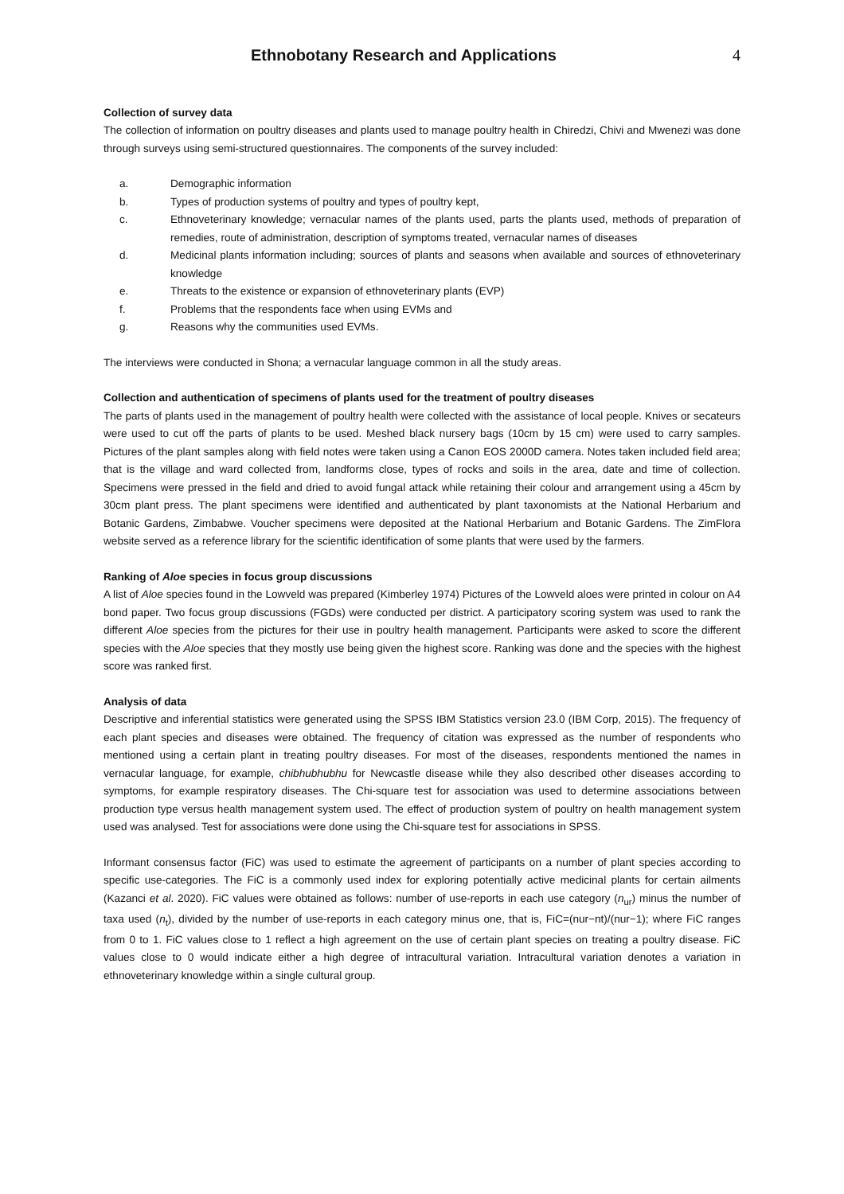Ethnobotany Research and Applications
4
Collection of survey data
The collection of information on poultry diseases and plants used to manage poultry health in Chiredzi, Chivi and Mwenezi was done through surveys using semi-structured questionnaires. The components of the survey included:
a. Demographic information
b. Types of production systems of poultry and types of poultry kept,
c. Ethnoveterinary knowledge; vernacular names of the plants used, parts the plants used, methods of preparation of remedies, route of administration, description of symptoms treated, vernacular names of diseases
d. Medicinal plants information including; sources of plants and seasons when available and sources of ethnoveterinary knowledge
e. Threats to the existence or expansion of ethnoveterinary plants (EVP)
f. Problems that the respondents face when using EVMs and
g. Reasons why the communities used EVMs.
The interviews were conducted in Shona; a vernacular language common in all the study areas.
Collection and authentication of specimens of plants used for the treatment of poultry diseases
The parts of plants used in the management of poultry health were collected with the assistance of local people. Knives or secateurs were used to cut off the parts of plants to be used. Meshed black nursery bags (10cm by 15 cm) were used to carry samples. Pictures of the plant samples along with field notes were taken using a Canon EOS 2000D camera. Notes taken included field area; that is the village and ward collected from, landforms close, types of rocks and soils in the area, date and time of collection. Specimens were pressed in the field and dried to avoid fungal attack while retaining their colour and arrangement using a 45cm by 30cm plant press. The plant specimens were identified and authenticated by plant taxonomists at the National Herbarium and Botanic Gardens, Zimbabwe. Voucher specimens were deposited at the National Herbarium and Botanic Gardens. The ZimFlora website served as a reference library for the scientific identification of some plants that were used by the farmers.
Ranking of Aloe species in focus group discussions
A list of Aloe species found in the Lowveld was prepared (Kimberley 1974) Pictures of the Lowveld aloes were printed in colour on A4 bond paper. Two focus group discussions (FGDs) were conducted per district. A participatory scoring system was used to rank the different Aloe species from the pictures for their use in poultry health management. Participants were asked to score the different species with the Aloe species that they mostly use being given the highest score. Ranking was done and the species with the highest score was ranked first.
Analysis of data
Descriptive and inferential statistics were generated using the SPSS IBM Statistics version 23.0 (IBM Corp, 2015). The frequency of each plant species and diseases were obtained. The frequency of citation was expressed as the number of respondents who mentioned using a certain plant in treating poultry diseases. For most of the diseases, respondents mentioned the names in vernacular language, for example, chibhubhubhu for Newcastle disease while they also described other diseases according to symptoms, for example respiratory diseases. The Chi-square test for association was used to determine associations between production type versus health management system used. The effect of production system of poultry on health management system used was analysed. Test for associations were done using the Chi-square test for associations in SPSS.
Informant consensus factor (FiC) was used to estimate the agreement of participants on a number of plant species according to specific use-categories. The FiC is a commonly used index for exploring potentially active medicinal plants for certain ailments (Kazanci et al. 2020). FiC values were obtained as follows: number of use-reports in each use category (n<sub>ur</sub>) minus the number of taxa used (n<sub>t</sub>), divided by the number of use-reports in each category minus one, that is, FiC=(nur−nt)/(nur−1); where FiC ranges from 0 to 1. FiC values close to 1 reflect a high agreement on the use of certain plant species on treating a poultry disease. FiC values close to 0 would indicate either a high degree of intracultural variation. Intracultural variation denotes a variation in ethnoveterinary knowledge within a single cultural group.